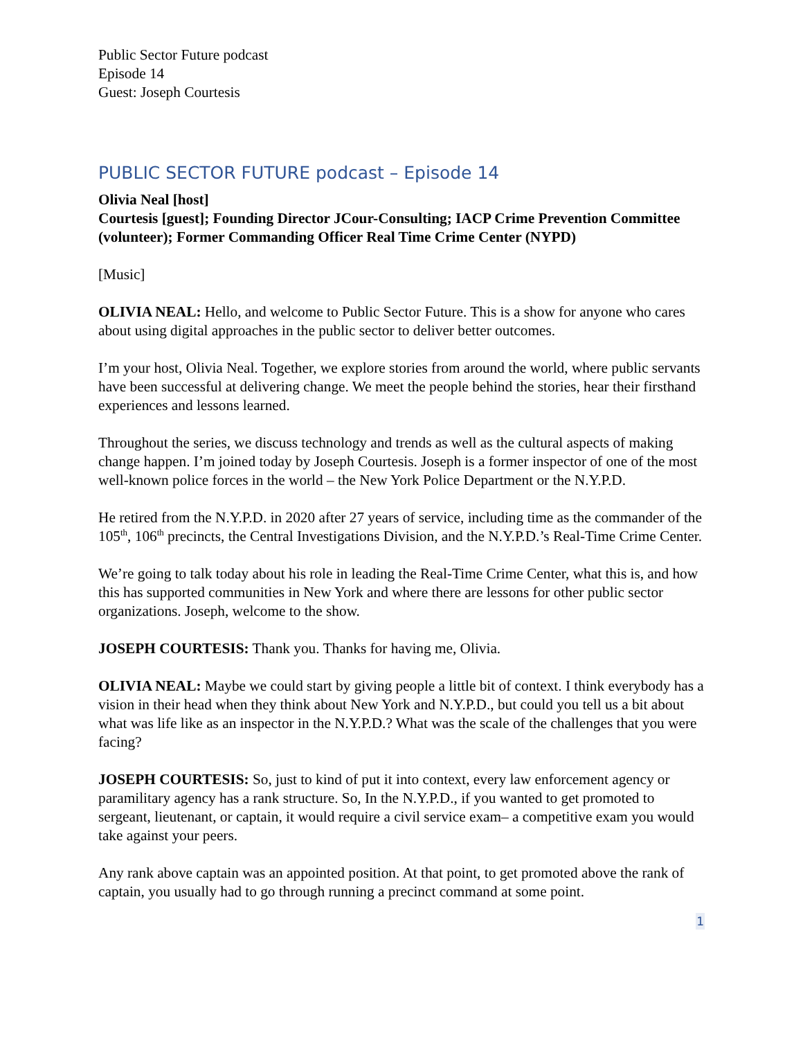Public Sector Future podcast
Episode 14
Guest: Joseph Courtesis
PUBLIC SECTOR FUTURE podcast – Episode 14
Olivia Neal [host]
Courtesis [guest]; Founding Director JCour-Consulting; IACP Crime Prevention Committee (volunteer); Former Commanding Officer Real Time Crime Center (NYPD)
[Music]
OLIVIA NEAL: Hello, and welcome to Public Sector Future. This is a show for anyone who cares about using digital approaches in the public sector to deliver better outcomes.
I’m your host, Olivia Neal. Together, we explore stories from around the world, where public servants have been successful at delivering change. We meet the people behind the stories, hear their firsthand experiences and lessons learned.
Throughout the series, we discuss technology and trends as well as the cultural aspects of making change happen. I’m joined today by Joseph Courtesis. Joseph is a former inspector of one of the most well-known police forces in the world – the New York Police Department or the N.Y.P.D.
He retired from the N.Y.P.D. in 2020 after 27 years of service, including time as the commander of the 105<sup>th</sup>, 106<sup>th</sup> precincts, the Central Investigations Division, and the N.Y.P.D.’s Real-Time Crime Center.
We’re going to talk today about his role in leading the Real-Time Crime Center, what this is, and how this has supported communities in New York and where there are lessons for other public sector organizations. Joseph, welcome to the show.
JOSEPH COURTESIS: Thank you. Thanks for having me, Olivia.
OLIVIA NEAL: Maybe we could start by giving people a little bit of context. I think everybody has a vision in their head when they think about New York and N.Y.P.D., but could you tell us a bit about what was life like as an inspector in the N.Y.P.D.? What was the scale of the challenges that you were facing?
JOSEPH COURTESIS: So, just to kind of put it into context, every law enforcement agency or paramilitary agency has a rank structure. So, In the N.Y.P.D., if you wanted to get promoted to sergeant, lieutenant, or captain, it would require a civil service exam– a competitive exam you would take against your peers.
Any rank above captain was an appointed position. At that point, to get promoted above the rank of captain, you usually had to go through running a precinct command at some point.
1